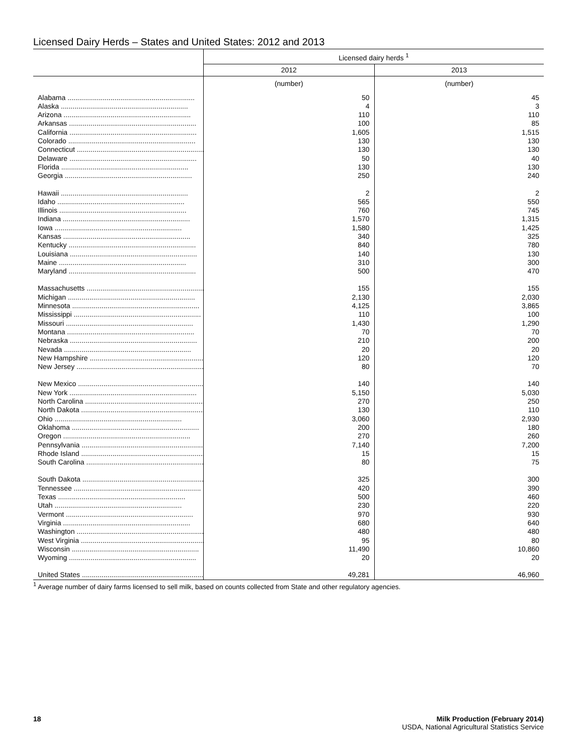Licensed Dairy Herds – States and United States: 2012 and 2013
| | Licensed dairy herds <sup>1</sup> | |
| --- | --- | --- |
| | 2012 | 2013 |
| | (number) | (number) |
| Alabama ................................................................. | 50 | 45 |
| Alaska ................................................................. | 4 | 3 |
| Arizona ................................................................. | 110 | 110 |
| Arkansas ................................................................. | 100 | 85 |
| California ................................................................. | 1,605 | 1,515 |
| Colorado ................................................................. | 130 | 130 |
| Connecticut ................................................................. | 130 | 130 |
| Delaware ................................................................. | 50 | 40 |
| Florida ................................................................. | 130 | 130 |
| Georgia ................................................................. | 250 | 240 |
| Hawaii ................................................................. | 2 | 2 |
| Idaho ................................................................. | 565 | 550 |
| Illinois ................................................................. | 760 | 745 |
| Indiana ................................................................. | 1,570 | 1,315 |
| Iowa ................................................................. | 1,580 | 1,425 |
| Kansas ................................................................. | 340 | 325 |
| Kentucky ................................................................. | 840 | 780 |
| Louisiana ................................................................. | 140 | 130 |
| Maine ................................................................. | 310 | 300 |
| Maryland ................................................................. | 500 | 470 |
| Massachusetts ................................................................. | 155 | 155 |
| Michigan ................................................................. | 2,130 | 2,030 |
| Minnesota ................................................................. | 4,125 | 3,865 |
| Mississippi ................................................................. | 110 | 100 |
| Missouri ................................................................. | 1,430 | 1,290 |
| Montana ................................................................. | 70 | 70 |
| Nebraska ................................................................. | 210 | 200 |
| Nevada ................................................................. | 20 | 20 |
| New Hampshire ................................................................. | 120 | 120 |
| New Jersey ................................................................. | 80 | 70 |
| New Mexico ................................................................. | 140 | 140 |
| New York ................................................................. | 5,150 | 5,030 |
| North Carolina ................................................................. | 270 | 250 |
| North Dakota ................................................................. | 130 | 110 |
| Ohio ................................................................. | 3,060 | 2,930 |
| Oklahoma ................................................................. | 200 | 180 |
| Oregon ................................................................. | 270 | 260 |
| Pennsylvania ................................................................. | 7,140 | 7,200 |
| Rhode Island ................................................................. | 15 | 15 |
| South Carolina ................................................................. | 80 | 75 |
| South Dakota ................................................................. | 325 | 300 |
| Tennessee ................................................................. | 420 | 390 |
| Texas ................................................................. | 500 | 460 |
| Utah ................................................................. | 230 | 220 |
| Vermont ................................................................. | 970 | 930 |
| Virginia ................................................................. | 680 | 640 |
| Washington ................................................................. | 480 | 480 |
| West Virginia ................................................................. | 95 | 80 |
| Wisconsin ................................................................. | 11,490 | 10,860 |
| Wyoming ................................................................. | 20 | 20 |
| United States ................................................................. | 49,281 | 46,960 |
<sup>1</sup> Average number of dairy farms licensed to sell milk, based on counts collected from State and other regulatory agencies.
18 Milk Production (February 2014)
USDA, National Agricultural Statistics Service